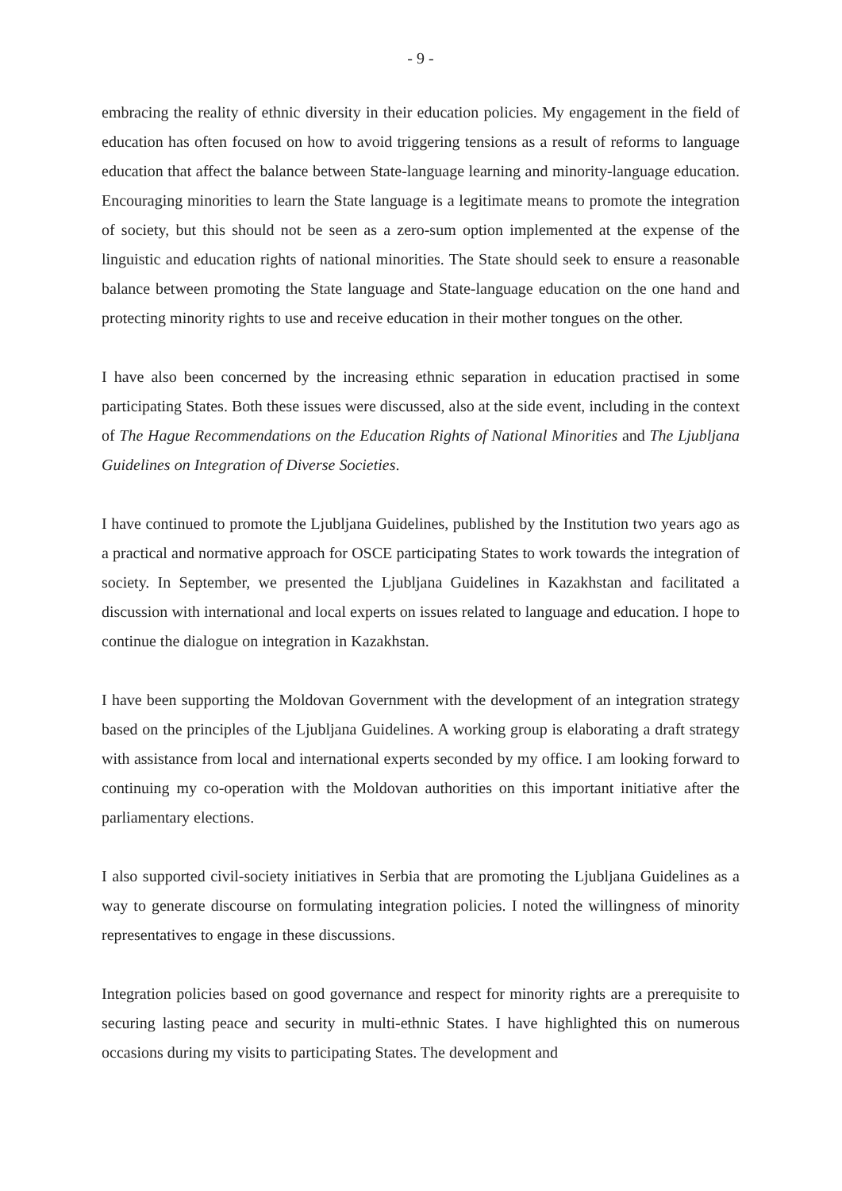- 9 -
embracing the reality of ethnic diversity in their education policies. My engagement in the field of education has often focused on how to avoid triggering tensions as a result of reforms to language education that affect the balance between State-language learning and minority-language education. Encouraging minorities to learn the State language is a legitimate means to promote the integration of society, but this should not be seen as a zero-sum option implemented at the expense of the linguistic and education rights of national minorities. The State should seek to ensure a reasonable balance between promoting the State language and State-language education on the one hand and protecting minority rights to use and receive education in their mother tongues on the other.
I have also been concerned by the increasing ethnic separation in education practised in some participating States. Both these issues were discussed, also at the side event, including in the context of The Hague Recommendations on the Education Rights of National Minorities and The Ljubljana Guidelines on Integration of Diverse Societies.
I have continued to promote the Ljubljana Guidelines, published by the Institution two years ago as a practical and normative approach for OSCE participating States to work towards the integration of society. In September, we presented the Ljubljana Guidelines in Kazakhstan and facilitated a discussion with international and local experts on issues related to language and education. I hope to continue the dialogue on integration in Kazakhstan.
I have been supporting the Moldovan Government with the development of an integration strategy based on the principles of the Ljubljana Guidelines. A working group is elaborating a draft strategy with assistance from local and international experts seconded by my office. I am looking forward to continuing my co-operation with the Moldovan authorities on this important initiative after the parliamentary elections.
I also supported civil-society initiatives in Serbia that are promoting the Ljubljana Guidelines as a way to generate discourse on formulating integration policies. I noted the willingness of minority representatives to engage in these discussions.
Integration policies based on good governance and respect for minority rights are a prerequisite to securing lasting peace and security in multi-ethnic States. I have highlighted this on numerous occasions during my visits to participating States. The development and